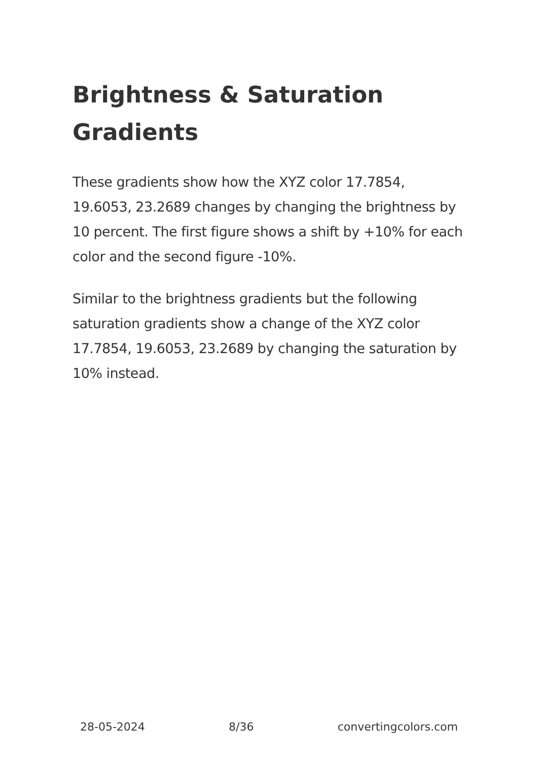Brightness & Saturation Gradients
These gradients show how the XYZ color 17.7854, 19.6053, 23.2689 changes by changing the brightness by 10 percent. The first figure shows a shift by +10% for each color and the second figure -10%.
Similar to the brightness gradients but the following saturation gradients show a change of the XYZ color 17.7854, 19.6053, 23.2689 by changing the saturation by 10% instead.
28-05-2024 8/36 convertingcolors.com